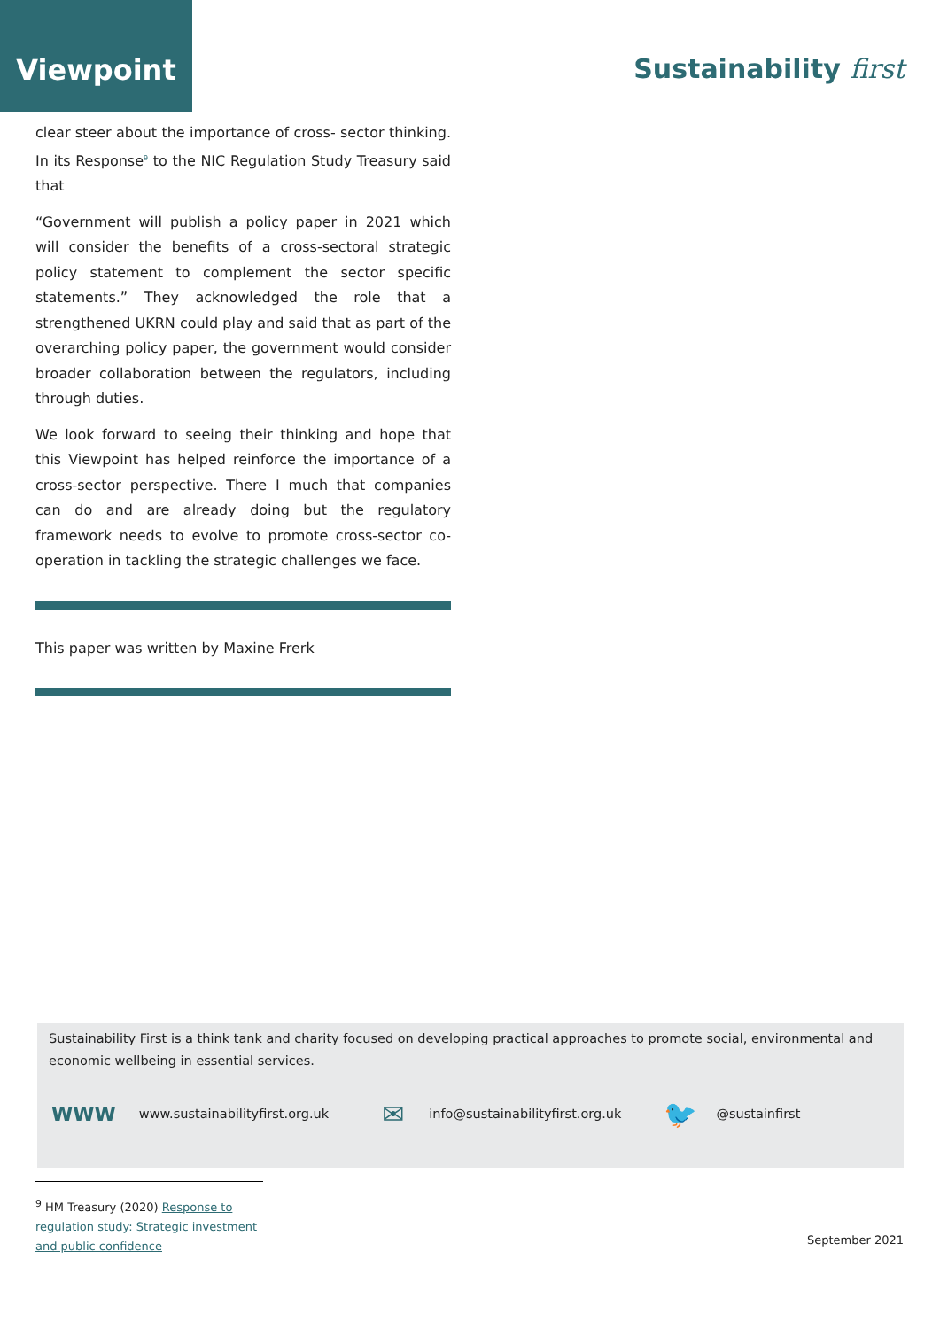Viewpoint
Sustainability first
clear steer about the importance of cross- sector thinking. In its Response<sup>9</sup> to the NIC Regulation Study Treasury said that
“Government will publish a policy paper in 2021 which will consider the benefits of a cross-sectoral strategic policy statement to complement the sector specific statements.” They acknowledged the role that a strengthened UKRN could play and said that as part of the overarching policy paper, the government would consider broader collaboration between the regulators, including through duties.
We look forward to seeing their thinking and hope that this Viewpoint has helped reinforce the importance of a cross-sector perspective. There I much that companies can do and are already doing but the regulatory framework needs to evolve to promote cross-sector co-operation in tackling the strategic challenges we face.
This paper was written by Maxine Frerk
Sustainability First is a think tank and charity focused on developing practical approaches to promote social, environmental and economic wellbeing in essential services.
WWW www.sustainabilityfirst.org.uk ✉ info@sustainabilityfirst.org.uk 🐦 @sustainfirst
<sup>9</sup> HM Treasury (2020) Response to regulation study: Strategic investment and public confidence
September 2021